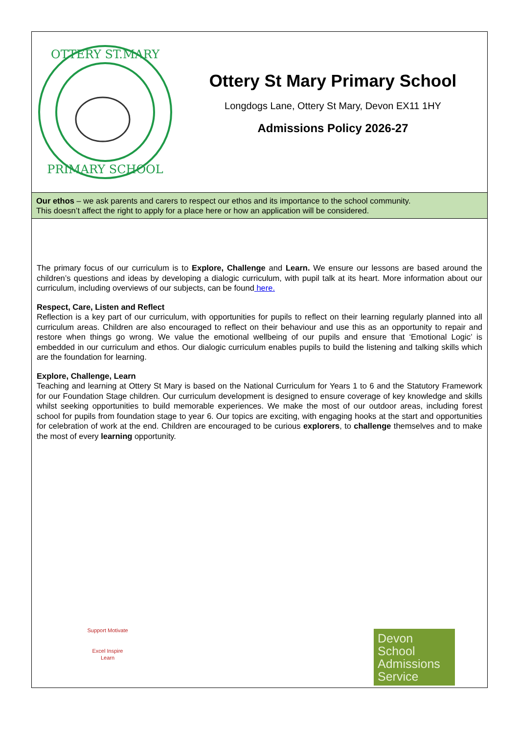OTTERY ST.MARY
PRIMARY SCHOOL
Ottery St Mary Primary School
Longdogs Lane, Ottery St Mary, Devon EX11 1HY
Admissions Policy 2026-27
Our ethos – we ask parents and carers to respect our ethos and its importance to the school community.
This doesn’t affect the right to apply for a place here or how an application will be considered.
The primary focus of our curriculum is to Explore, Challenge and Learn. We ensure our lessons are based around the children’s questions and ideas by developing a dialogic curriculum, with pupil talk at its heart. More information about our curriculum, including overviews of our subjects, can be found here.
Respect, Care, Listen and Reflect
Reflection is a key part of our curriculum, with opportunities for pupils to reflect on their learning regularly planned into all curriculum areas. Children are also encouraged to reflect on their behaviour and use this as an opportunity to repair and restore when things go wrong. We value the emotional wellbeing of our pupils and ensure that ‘Emotional Logic’ is embedded in our curriculum and ethos. Our dialogic curriculum enables pupils to build the listening and talking skills which are the foundation for learning.
Explore, Challenge, Learn
Teaching and learning at Ottery St Mary is based on the National Curriculum for Years 1 to 6 and the Statutory Framework for our Foundation Stage children. Our curriculum development is designed to ensure coverage of key knowledge and skills whilst seeking opportunities to build memorable experiences. We make the most of our outdoor areas, including forest school for pupils from foundation stage to year 6. Our topics are exciting, with engaging hooks at the start and opportunities for celebration of work at the end. Children are encouraged to be curious explorers, to challenge themselves and to make the most of every learning opportunity.
Support Motivate
Excel Inspire
Learn
Devon School Admissions Service